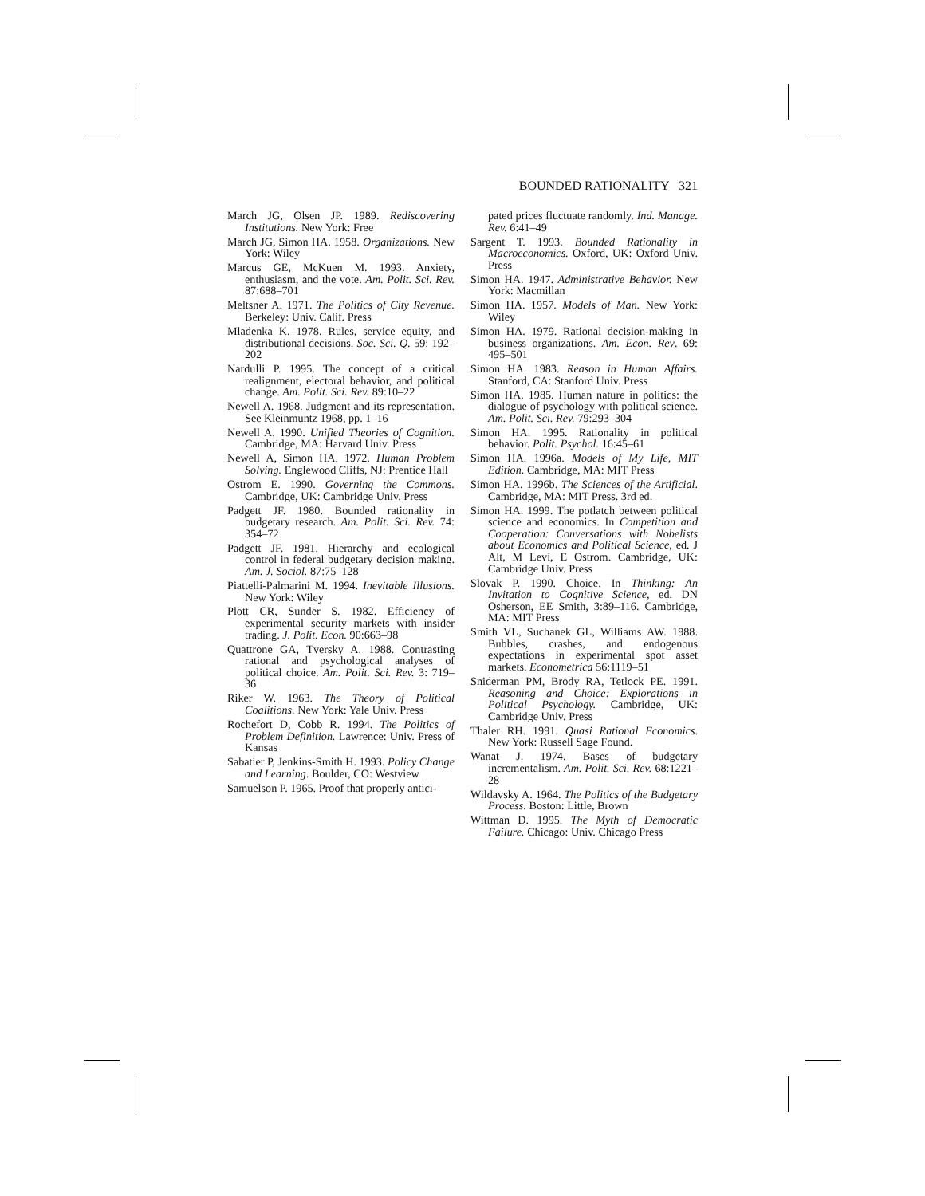BOUNDED RATIONALITY 321
March JG, Olsen JP. 1989. Rediscovering Institutions. New York: Free
March JG, Simon HA. 1958. Organizations. New York: Wiley
Marcus GE, McKuen M. 1993. Anxiety, enthusiasm, and the vote. Am. Polit. Sci. Rev. 87:688–701
Meltsner A. 1971. The Politics of City Revenue. Berkeley: Univ. Calif. Press
Mladenka K. 1978. Rules, service equity, and distributional decisions. Soc. Sci. Q. 59: 192–202
Nardulli P. 1995. The concept of a critical realignment, electoral behavior, and political change. Am. Polit. Sci. Rev. 89:10–22
Newell A. 1968. Judgment and its representation. See Kleinmuntz 1968, pp. 1–16
Newell A. 1990. Unified Theories of Cognition. Cambridge, MA: Harvard Univ. Press
Newell A, Simon HA. 1972. Human Problem Solving. Englewood Cliffs, NJ: Prentice Hall
Ostrom E. 1990. Governing the Commons. Cambridge, UK: Cambridge Univ. Press
Padgett JF. 1980. Bounded rationality in budgetary research. Am. Polit. Sci. Rev. 74: 354–72
Padgett JF. 1981. Hierarchy and ecological control in federal budgetary decision making. Am. J. Sociol. 87:75–128
Piattelli-Palmarini M. 1994. Inevitable Illusions. New York: Wiley
Plott CR, Sunder S. 1982. Efficiency of experimental security markets with insider trading. J. Polit. Econ. 90:663–98
Quattrone GA, Tversky A. 1988. Contrasting rational and psychological analyses of political choice. Am. Polit. Sci. Rev. 3: 719–36
Riker W. 1963. The Theory of Political Coalitions. New York: Yale Univ. Press
Rochefort D, Cobb R. 1994. The Politics of Problem Definition. Lawrence: Univ. Press of Kansas
Sabatier P, Jenkins-Smith H. 1993. Policy Change and Learning. Boulder, CO: Westview
Samuelson P. 1965. Proof that properly antici-
pated prices fluctuate randomly. Ind. Manage. Rev. 6:41–49
Sargent T. 1993. Bounded Rationality in Macroeconomics. Oxford, UK: Oxford Univ. Press
Simon HA. 1947. Administrative Behavior. New York: Macmillan
Simon HA. 1957. Models of Man. New York: Wiley
Simon HA. 1979. Rational decision-making in business organizations. Am. Econ. Rev. 69: 495–501
Simon HA. 1983. Reason in Human Affairs. Stanford, CA: Stanford Univ. Press
Simon HA. 1985. Human nature in politics: the dialogue of psychology with political science. Am. Polit. Sci. Rev. 79:293–304
Simon HA. 1995. Rationality in political behavior. Polit. Psychol. 16:45–61
Simon HA. 1996a. Models of My Life, MIT Edition. Cambridge, MA: MIT Press
Simon HA. 1996b. The Sciences of the Artificial. Cambridge, MA: MIT Press. 3rd ed.
Simon HA. 1999. The potlatch between political science and economics. In Competition and Cooperation: Conversations with Nobelists about Economics and Political Science, ed. J Alt, M Levi, E Ostrom. Cambridge, UK: Cambridge Univ. Press
Slovak P. 1990. Choice. In Thinking: An Invitation to Cognitive Science, ed. DN Osherson, EE Smith, 3:89–116. Cambridge, MA: MIT Press
Smith VL, Suchanek GL, Williams AW. 1988. Bubbles, crashes, and endogenous expectations in experimental spot asset markets. Econometrica 56:1119–51
Sniderman PM, Brody RA, Tetlock PE. 1991. Reasoning and Choice: Explorations in Political Psychology. Cambridge, UK: Cambridge Univ. Press
Thaler RH. 1991. Quasi Rational Economics. New York: Russell Sage Found.
Wanat J. 1974. Bases of budgetary incrementalism. Am. Polit. Sci. Rev. 68:1221–28
Wildavsky A. 1964. The Politics of the Budgetary Process. Boston: Little, Brown
Wittman D. 1995. The Myth of Democratic Failure. Chicago: Univ. Chicago Press